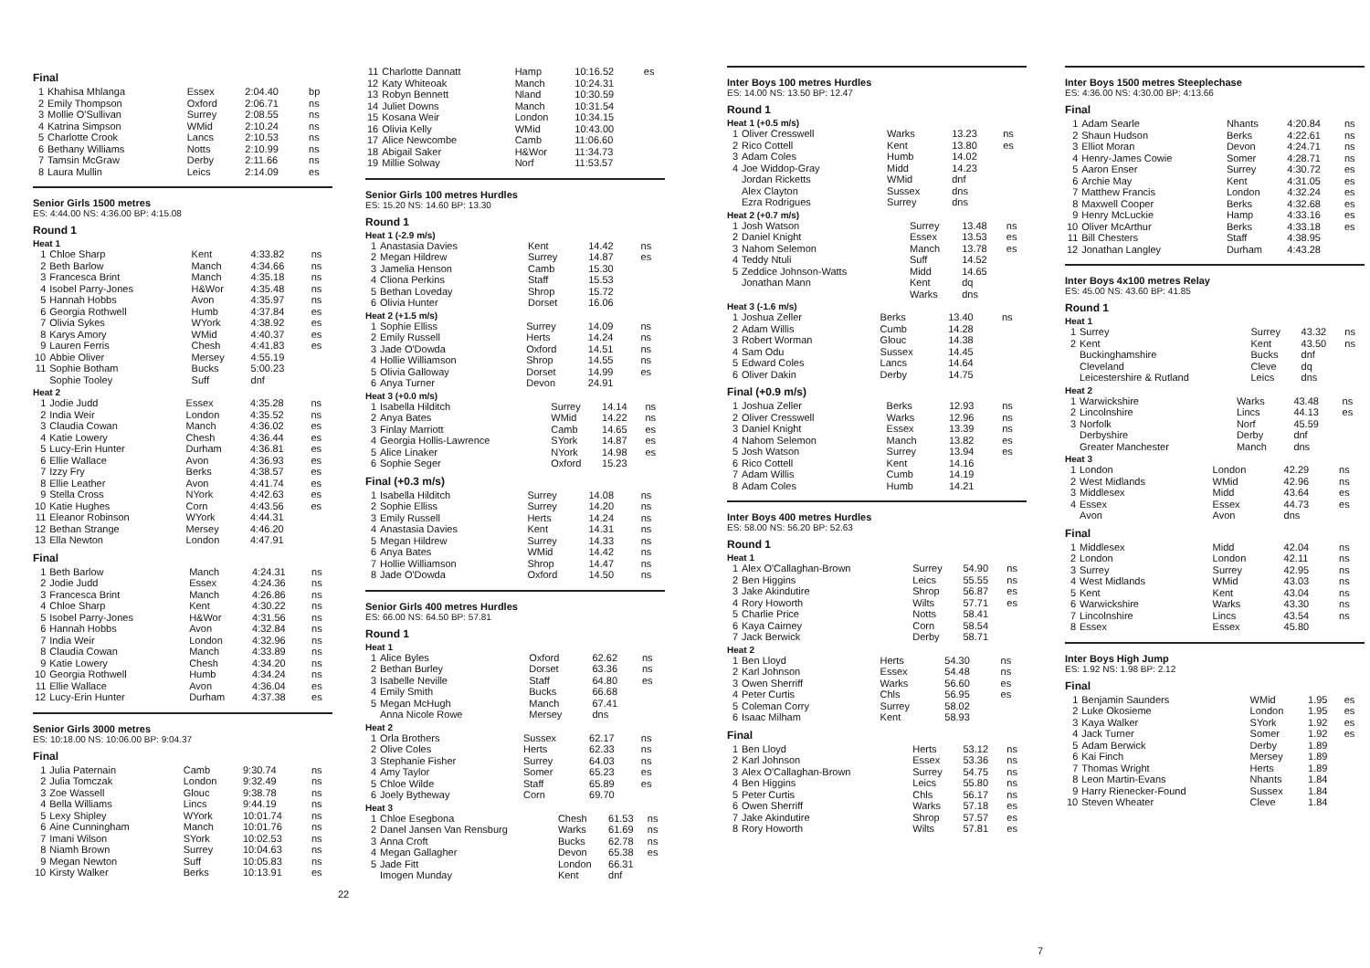Final
| 1 | Khahisa Mhlanga | Essex | 2:04.40 | bp |
| 2 | Emily Thompson | Oxford | 2:06.71 | ns |
| 3 | Mollie O'Sullivan | Surrey | 2:08.55 | ns |
| 4 | Katrina Simpson | WMid | 2:10.24 | ns |
| 5 | Charlotte Crook | Lancs | 2:10.53 | ns |
| 6 | Bethany Williams | Notts | 2:10.99 | ns |
| 7 | Tamsin McGraw | Derby | 2:11.66 | ns |
| 8 | Laura Mullin | Leics | 2:14.09 | es |
Senior Girls 1500 metres
ES: 4:44.00 NS: 4:36.00 BP: 4:15.08
Round 1
Heat 1
| 1 | Chloe Sharp | Kent | 4:33.82 | ns |
| 2 | Beth Barlow | Manch | 4:34.66 | ns |
| 3 | Francesca Brint | Manch | 4:35.18 | ns |
| 4 | Isobel Parry-Jones | H&Wor | 4:35.48 | ns |
| 5 | Hannah Hobbs | Avon | 4:35.97 | ns |
| 6 | Georgia Rothwell | Humb | 4:37.84 | es |
| 7 | Olivia Sykes | WYork | 4:38.92 | es |
| 8 | Karys Amory | WMid | 4:40.37 | es |
| 9 | Lauren Ferris | Chesh | 4:41.83 | es |
| 10 | Abbie Oliver | Mersey | 4:55.19 | |
| 11 | Sophie Botham | Bucks | 5:00.23 | |
| | Sophie Tooley | Suff | dnf | |
Heat 2
| 1 | Jodie Judd | Essex | 4:35.28 | ns |
| 2 | India Weir | London | 4:35.52 | ns |
| 3 | Claudia Cowan | Manch | 4:36.02 | es |
| 4 | Katie Lowery | Chesh | 4:36.44 | es |
| 5 | Lucy-Erin Hunter | Durham | 4:36.81 | es |
| 6 | Ellie Wallace | Avon | 4:36.93 | es |
| 7 | Izzy Fry | Berks | 4:38.57 | es |
| 8 | Ellie Leather | Avon | 4:41.74 | es |
| 9 | Stella Cross | NYork | 4:42.63 | es |
| 10 | Katie Hughes | Corn | 4:43.56 | es |
| 11 | Eleanor Robinson | WYork | 4:44.31 | |
| 12 | Bethan Strange | Mersey | 4:46.20 | |
| 13 | Ella Newton | London | 4:47.91 | |
Final
| 1 | Beth Barlow | Manch | 4:24.31 | ns |
| 2 | Jodie Judd | Essex | 4:24.36 | ns |
| 3 | Francesca Brint | Manch | 4:26.86 | ns |
| 4 | Chloe Sharp | Kent | 4:30.22 | ns |
| 5 | Isobel Parry-Jones | H&Wor | 4:31.56 | ns |
| 6 | Hannah Hobbs | Avon | 4:32.84 | ns |
| 7 | India Weir | London | 4:32.96 | ns |
| 8 | Claudia Cowan | Manch | 4:33.89 | ns |
| 9 | Katie Lowery | Chesh | 4:34.20 | ns |
| 10 | Georgia Rothwell | Humb | 4:34.24 | ns |
| 11 | Ellie Wallace | Avon | 4:36.04 | es |
| 12 | Lucy-Erin Hunter | Durham | 4:37.38 | es |
Senior Girls 3000 metres
ES: 10:18.00 NS: 10:06.00 BP: 9:04.37
Final
| 1 | Julia Paternain | Camb | 9:30.74 | ns |
| 2 | Julia Tomczak | London | 9:32.49 | ns |
| 3 | Zoe Wassell | Glouc | 9:38.78 | ns |
| 4 | Bella Williams | Lincs | 9:44.19 | ns |
| 5 | Lexy Shipley | WYork | 10:01.74 | ns |
| 6 | Aine Cunningham | Manch | 10:01.76 | ns |
| 7 | Imani Wilson | SYork | 10:02.53 | ns |
| 8 | Niamh Brown | Surrey | 10:04.63 | ns |
| 9 | Megan Newton | Suff | 10:05.83 | ns |
| 10 | Kirsty Walker | Berks | 10:13.91 | es |
| 11 | Charlotte Dannatt | Hamp | 10:16.52 | es |
| 12 | Katy Whiteoak | Manch | 10:24.31 | |
| 13 | Robyn Bennett | Nland | 10:30.59 | |
| 14 | Juliet Downs | Manch | 10:31.54 | |
| 15 | Kosana Weir | London | 10:34.15 | |
| 16 | Olivia Kelly | WMid | 10:43.00 | |
| 17 | Alice Newcombe | Camb | 11:06.60 | |
| 18 | Abigail Saker | H&Wor | 11:34.73 | |
| 19 | Millie Solway | Norf | 11:53.57 | |
Senior Girls 100 metres Hurdles
ES: 15.20 NS: 14.60 BP: 13.30
Round 1
Heat 1 (-2.9 m/s)
| 1 | Anastasia Davies | Kent | 14.42 | ns |
| 2 | Megan Hildrew | Surrey | 14.87 | es |
| 3 | Jamelia Henson | Camb | 15.30 | |
| 4 | Cliona Perkins | Staff | 15.53 | |
| 5 | Bethan Loveday | Shrop | 15.72 | |
| 6 | Olivia Hunter | Dorset | 16.06 | |
Heat 2 (+1.5 m/s)
| 1 | Sophie Elliss | Surrey | 14.09 | ns |
| 2 | Emily Russell | Herts | 14.24 | ns |
| 3 | Jade O'Dowda | Oxford | 14.51 | ns |
| 4 | Hollie Williamson | Shrop | 14.55 | ns |
| 5 | Olivia Galloway | Dorset | 14.99 | es |
| 6 | Anya Turner | Devon | 24.91 | |
Heat 3 (+0.0 m/s)
| 1 | Isabella Hilditch | Surrey | 14.14 | ns |
| 2 | Anya Bates | WMid | 14.22 | ns |
| 3 | Finlay Marriott | Camb | 14.65 | es |
| 4 | Georgia Hollis-Lawrence | SYork | 14.87 | es |
| 5 | Alice Linaker | NYork | 14.98 | es |
| 6 | Sophie Seger | Oxford | 15.23 | |
Final (+0.3 m/s)
| 1 | Isabella Hilditch | Surrey | 14.08 | ns |
| 2 | Sophie Elliss | Surrey | 14.20 | ns |
| 3 | Emily Russell | Herts | 14.24 | ns |
| 4 | Anastasia Davies | Kent | 14.31 | ns |
| 5 | Megan Hildrew | Surrey | 14.33 | ns |
| 6 | Anya Bates | WMid | 14.42 | ns |
| 7 | Hollie Williamson | Shrop | 14.47 | ns |
| 8 | Jade O'Dowda | Oxford | 14.50 | ns |
Senior Girls 400 metres Hurdles
ES: 66.00 NS: 64.50 BP: 57.81
Round 1
Heat 1
| 1 | Alice Byles | Oxford | 62.62 | ns |
| 2 | Bethan Burley | Dorset | 63.36 | ns |
| 3 | Isabelle Neville | Staff | 64.80 | es |
| 4 | Emily Smith | Bucks | 66.68 | |
| 5 | Megan McHugh | Manch | 67.41 | |
| | Anna Nicole Rowe | Mersey | dns | |
Heat 2
| 1 | Orla Brothers | Sussex | 62.17 | ns |
| 2 | Olive Coles | Herts | 62.33 | ns |
| 3 | Stephanie Fisher | Surrey | 64.03 | ns |
| 4 | Amy Taylor | Somer | 65.23 | es |
| 5 | Chloe Wilde | Staff | 65.89 | es |
| 6 | Joely Bytheway | Corn | 69.70 | |
Heat 3
| 1 | Chloe Esegbona | Chesh | 61.53 | ns |
| 2 | Danel Jansen Van Rensburg | Warks | 61.69 | ns |
| 3 | Anna Croft | Bucks | 62.78 | ns |
| 4 | Megan Gallagher | Devon | 65.38 | es |
| 5 | Jade Fitt | London | 66.31 | |
| | Imogen Munday | Kent | dnf | |
22
Inter Boys 100 metres Hurdles
ES: 14.00 NS: 13.50 BP: 12.47
Round 1
Heat 1 (+0.5 m/s)
| 1 | Oliver Cresswell | Warks | 13.23 | ns |
| 2 | Rico Cottell | Kent | 13.80 | es |
| 3 | Adam Coles | Humb | 14.02 | |
| 4 | Joe Widdop-Gray | Midd | 14.23 | |
| | Jordan Ricketts | WMid | dnf | |
| | Alex Clayton | Sussex | dns | |
| | Ezra Rodrigues | Surrey | dns | |
Heat 2 (+0.7 m/s)
| 1 | Josh Watson | Surrey | 13.48 | ns |
| 2 | Daniel Knight | Essex | 13.53 | es |
| 3 | Nahom Selemon | Manch | 13.78 | es |
| 4 | Teddy Ntuli | Suff | 14.52 | |
| 5 | Zeddice Johnson-Watts | Midd | 14.65 | |
| | Jonathan Mann | Kent | dq | |
| | | Warks | dns | |
Heat 3 (-1.6 m/s)
| 1 | Joshua Zeller | Berks | 13.40 | ns |
| 2 | Adam Willis | Cumb | 14.28 | |
| 3 | Robert Worman | Glouc | 14.38 | |
| 4 | Sam Odu | Sussex | 14.45 | |
| 5 | Edward Coles | Lancs | 14.64 | |
| 6 | Oliver Dakin | Derby | 14.75 | |
Final (+0.9 m/s)
| 1 | Joshua Zeller | Berks | 12.93 | ns |
| 2 | Oliver Cresswell | Warks | 12.96 | ns |
| 3 | Daniel Knight | Essex | 13.39 | ns |
| 4 | Nahom Selemon | Manch | 13.82 | es |
| 5 | Josh Watson | Surrey | 13.94 | es |
| 6 | Rico Cottell | Kent | 14.16 | |
| 7 | Adam Willis | Cumb | 14.19 | |
| 8 | Adam Coles | Humb | 14.21 | |
Inter Boys 400 metres Hurdles
ES: 58.00 NS: 56.20 BP: 52.63
Round 1
Heat 1
| 1 | Alex O'Callaghan-Brown | Surrey | 54.90 | ns |
| 2 | Ben Higgins | Leics | 55.55 | ns |
| 3 | Jake Akindutire | Shrop | 56.87 | es |
| 4 | Rory Howorth | Wilts | 57.71 | es |
| 5 | Charlie Price | Notts | 58.41 | |
| 6 | Kaya Cairney | Corn | 58.54 | |
| 7 | Jack Berwick | Derby | 58.71 | |
Heat 2
| 1 | Ben Lloyd | Herts | 54.30 | ns |
| 2 | Karl Johnson | Essex | 54.48 | ns |
| 3 | Owen Sherriff | Warks | 56.60 | es |
| 4 | Peter Curtis | Chls | 56.95 | es |
| 5 | Coleman Corry | Surrey | 58.02 | |
| 6 | Isaac Milham | Kent | 58.93 | |
Final
| 1 | Ben Lloyd | Herts | 53.12 | ns |
| 2 | Karl Johnson | Essex | 53.36 | ns |
| 3 | Alex O'Callaghan-Brown | Surrey | 54.75 | ns |
| 4 | Ben Higgins | Leics | 55.80 | ns |
| 5 | Peter Curtis | Chls | 56.17 | ns |
| 6 | Owen Sherriff | Warks | 57.18 | es |
| 7 | Jake Akindutire | Shrop | 57.57 | es |
| 8 | Rory Howorth | Wilts | 57.81 | es |
Inter Boys 1500 metres Steeplechase
ES: 4:36.00 NS: 4:30.00 BP: 4:13.66
Final
| 1 | Adam Searle | Nhants | 4:20.84 | ns |
| 2 | Shaun Hudson | Berks | 4:22.61 | ns |
| 3 | Elliot Moran | Devon | 4:24.71 | ns |
| 4 | Henry-James Cowie | Somer | 4:28.71 | ns |
| 5 | Aaron Enser | Surrey | 4:30.72 | es |
| 6 | Archie May | Kent | 4:31.05 | es |
| 7 | Matthew Francis | London | 4:32.24 | es |
| 8 | Maxwell Cooper | Berks | 4:32.68 | es |
| 9 | Henry McLuckie | Hamp | 4:33.16 | es |
| 10 | Oliver McArthur | Berks | 4:33.18 | es |
| 11 | Bill Chesters | Staff | 4:38.95 | |
| 12 | Jonathan Langley | Durham | 4:43.28 | |
Inter Boys 4x100 metres Relay
ES: 45.00 NS: 43.60 BP: 41.85
Round 1
Heat 1
| 1 | Surrey | Surrey | 43.32 | ns |
| 2 | Kent | Kent | 43.50 | ns |
| | Buckinghamshire | Bucks | dnf | |
| | Cleveland | Cleve | dq | |
| | Leicestershire & Rutland | Leics | dns | |
Heat 2
| 1 | Warwickshire | Warks | 43.48 | ns |
| 2 | Lincolnshire | Lincs | 44.13 | es |
| 3 | Norfolk | Norf | 45.59 | |
| | Derbyshire | Derby | dnf | |
| | Greater Manchester | Manch | dns | |
Heat 3
| 1 | London | London | 42.29 | ns |
| 2 | West Midlands | WMid | 42.96 | ns |
| 3 | Middlesex | Midd | 43.64 | es |
| 4 | Essex | Essex | 44.73 | es |
| | Avon | Avon | dns | |
Final
| 1 | Middlesex | Midd | 42.04 | ns |
| 2 | London | London | 42.11 | ns |
| 3 | Surrey | Surrey | 42.95 | ns |
| 4 | West Midlands | WMid | 43.03 | ns |
| 5 | Kent | Kent | 43.04 | ns |
| 6 | Warwickshire | Warks | 43.30 | ns |
| 7 | Lincolnshire | Lincs | 43.54 | ns |
| 8 | Essex | Essex | 45.80 | |
Inter Boys High Jump
ES: 1.92 NS: 1.98 BP: 2.12
Final
| 1 | Benjamin Saunders | WMid | 1.95 | es |
| 2 | Luke Okosieme | London | 1.95 | es |
| 3 | Kaya Walker | SYork | 1.92 | es |
| 4 | Jack Turner | Somer | 1.92 | es |
| 5 | Adam Berwick | Derby | 1.89 | |
| 6 | Kai Finch | Mersey | 1.89 | |
| 7 | Thomas Wright | Herts | 1.89 | |
| 8 | Leon Martin-Evans | Nhants | 1.84 | |
| 9 | Harry Rienecker-Found | Sussex | 1.84 | |
| 10 | Steven Wheater | Cleve | 1.84 | |
7